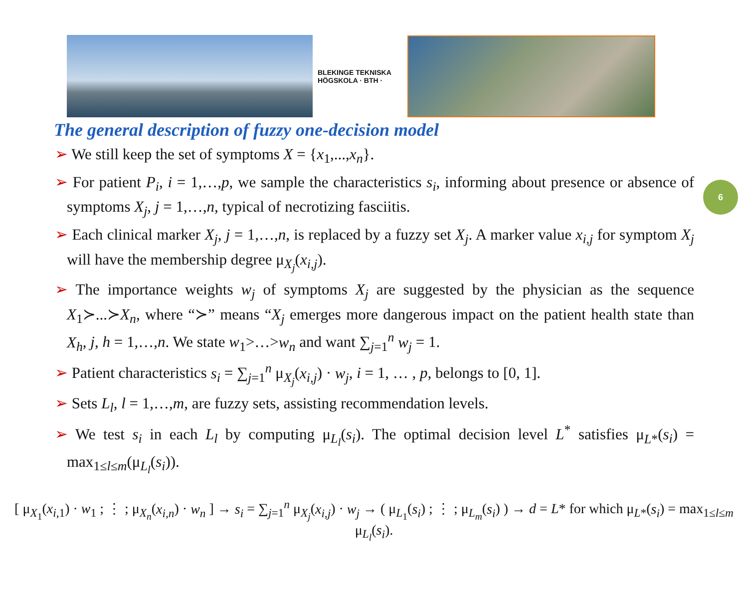BLEKINGE TEKNISKA HÖGSKOLA · BTH ·
The general description of fuzzy one-decision model
6
➢ We still keep the set of symptoms X = {x<sub>1</sub>,...,x<sub>n</sub>}.
➢ For patient P<sub>i</sub>, i = 1,…,p, we sample the characteristics s<sub>i</sub>, informing about presence or absence of symptoms X<sub>j</sub>, j = 1,…,n, typical of necrotizing fasciitis.
➢ Each clinical marker X<sub>j</sub>, j = 1,…,n, is replaced by a fuzzy set X<sub>j</sub>. A marker value x<sub>i,j</sub> for symptom X<sub>j</sub> will have the membership degree μ<sub>X<sub>j</sub></sub>(x<sub>i,j</sub>).
➢ The importance weights w<sub>j</sub> of symptoms X<sub>j</sub> are suggested by the physician as the sequence X<sub>1</sub>≻...≻X<sub>n</sub>, where “≻” means “X<sub>j</sub> emerges more dangerous impact on the patient health state than X<sub>h</sub>, j, h = 1,…,n. We state w<sub>1</sub>>…>w<sub>n</sub> and want ∑<sub>j=1</sub><sup>n</sup> w<sub>j</sub> = 1.
➢ Patient characteristics s<sub>i</sub> = ∑<sub>j=1</sub><sup>n</sup> μ<sub>X<sub>j</sub></sub>(x<sub>i,j</sub>) · w<sub>j</sub>, i = 1, … , p, belongs to [0, 1].
➢ Sets L<sub>l</sub>, l = 1,…,m, are fuzzy sets, assisting recommendation levels.
➢ We test s<sub>i</sub> in each L<sub>l</sub> by computing μ<sub>L<sub>l</sub></sub>(s<sub>i</sub>). The optimal decision level L<sup>*</sup> satisfies μ<sub>L*</sub>(s<sub>i</sub>) = max<sub>1≤l≤m</sub>(μ<sub>L<sub>l</sub></sub>(s<sub>i</sub>)).
[ μ<sub>X<sub>1</sub></sub>(x<sub>i,1</sub>) · w<sub>1</sub> ; ⋮ ; μ<sub>X<sub>n</sub></sub>(x<sub>i,n</sub>) · w<sub>n</sub> ] → s<sub>i</sub> = ∑<sub>j=1</sub><sup>n</sup> μ<sub>X<sub>j</sub></sub>(x<sub>i,j</sub>) · w<sub>j</sub> → ( μ<sub>L<sub>1</sub></sub>(s<sub>i</sub>) ; ⋮ ; μ<sub>L<sub>m</sub></sub>(s<sub>i</sub>) ) → d = L* for which μ<sub>L*</sub>(s<sub>i</sub>) = max<sub>1≤l≤m</sub> μ<sub>L<sub>l</sub></sub>(s<sub>i</sub>).